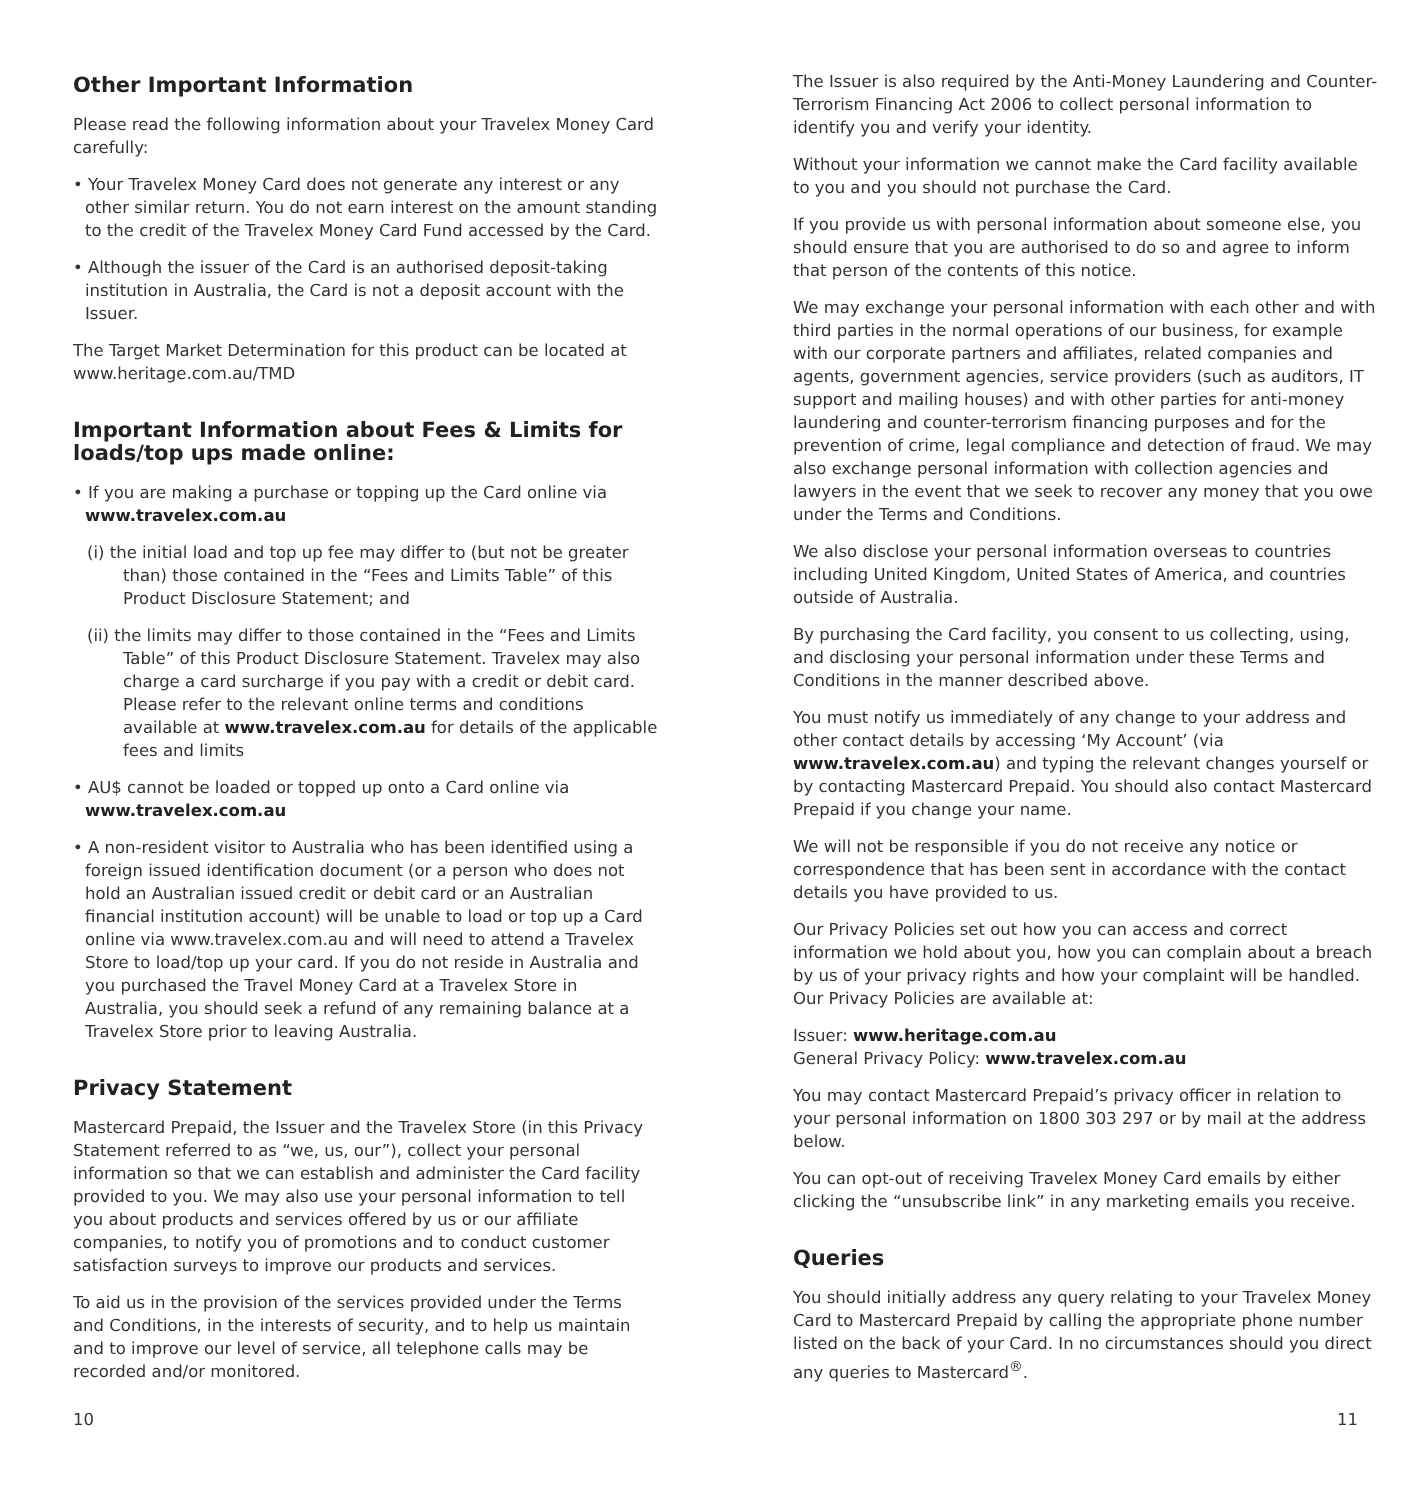Other Important Information
Please read the following information about your Travelex Money Card carefully:
• Your Travelex Money Card does not generate any interest or any other similar return. You do not earn interest on the amount standing to the credit of the Travelex Money Card Fund accessed by the Card.
• Although the issuer of the Card is an authorised deposit-taking institution in Australia, the Card is not a deposit account with the Issuer.
The Target Market Determination for this product can be located at www.heritage.com.au/TMD
Important Information about Fees & Limits for loads/top ups made online:
• If you are making a purchase or topping up the Card online via www.travelex.com.au
(i) the initial load and top up fee may differ to (but not be greater than) those contained in the “Fees and Limits Table” of this Product Disclosure Statement; and
(ii) the limits may differ to those contained in the “Fees and Limits Table” of this Product Disclosure Statement. Travelex may also charge a card surcharge if you pay with a credit or debit card. Please refer to the relevant online terms and conditions available at www.travelex.com.au for details of the applicable fees and limits
• AU$ cannot be loaded or topped up onto a Card online via www.travelex.com.au
• A non-resident visitor to Australia who has been identified using a foreign issued identification document (or a person who does not hold an Australian issued credit or debit card or an Australian financial institution account) will be unable to load or top up a Card online via www.travelex.com.au and will need to attend a Travelex Store to load/top up your card. If you do not reside in Australia and you purchased the Travel Money Card at a Travelex Store in Australia, you should seek a refund of any remaining balance at a Travelex Store prior to leaving Australia.
Privacy Statement
Mastercard Prepaid, the Issuer and the Travelex Store (in this Privacy Statement referred to as “we, us, our”), collect your personal information so that we can establish and administer the Card facility provided to you. We may also use your personal information to tell you about products and services offered by us or our affiliate companies, to notify you of promotions and to conduct customer satisfaction surveys to improve our products and services.
To aid us in the provision of the services provided under the Terms and Conditions, in the interests of security, and to help us maintain and to improve our level of service, all telephone calls may be recorded and/or monitored.
The Issuer is also required by the Anti-Money Laundering and Counter-Terrorism Financing Act 2006 to collect personal information to identify you and verify your identity.
Without your information we cannot make the Card facility available to you and you should not purchase the Card.
If you provide us with personal information about someone else, you should ensure that you are authorised to do so and agree to inform that person of the contents of this notice.
We may exchange your personal information with each other and with third parties in the normal operations of our business, for example with our corporate partners and affiliates, related companies and agents, government agencies, service providers (such as auditors, IT support and mailing houses) and with other parties for anti-money laundering and counter-terrorism financing purposes and for the prevention of crime, legal compliance and detection of fraud. We may also exchange personal information with collection agencies and lawyers in the event that we seek to recover any money that you owe under the Terms and Conditions.
We also disclose your personal information overseas to countries including United Kingdom, United States of America, and countries outside of Australia.
By purchasing the Card facility, you consent to us collecting, using, and disclosing your personal information under these Terms and Conditions in the manner described above.
You must notify us immediately of any change to your address and other contact details by accessing ‘My Account’ (via www.travelex.com.au) and typing the relevant changes yourself or by contacting Mastercard Prepaid. You should also contact Mastercard Prepaid if you change your name.
We will not be responsible if you do not receive any notice or correspondence that has been sent in accordance with the contact details you have provided to us.
Our Privacy Policies set out how you can access and correct information we hold about you, how you can complain about a breach by us of your privacy rights and how your complaint will be handled. Our Privacy Policies are available at:
Issuer: www.heritage.com.au
General Privacy Policy: www.travelex.com.au
You may contact Mastercard Prepaid’s privacy officer in relation to your personal information on 1800 303 297 or by mail at the address below.
You can opt-out of receiving Travelex Money Card emails by either clicking the “unsubscribe link” in any marketing emails you receive.
Queries
You should initially address any query relating to your Travelex Money Card to Mastercard Prepaid by calling the appropriate phone number listed on the back of your Card. In no circumstances should you direct any queries to Mastercard<sup>®</sup>.
10 11